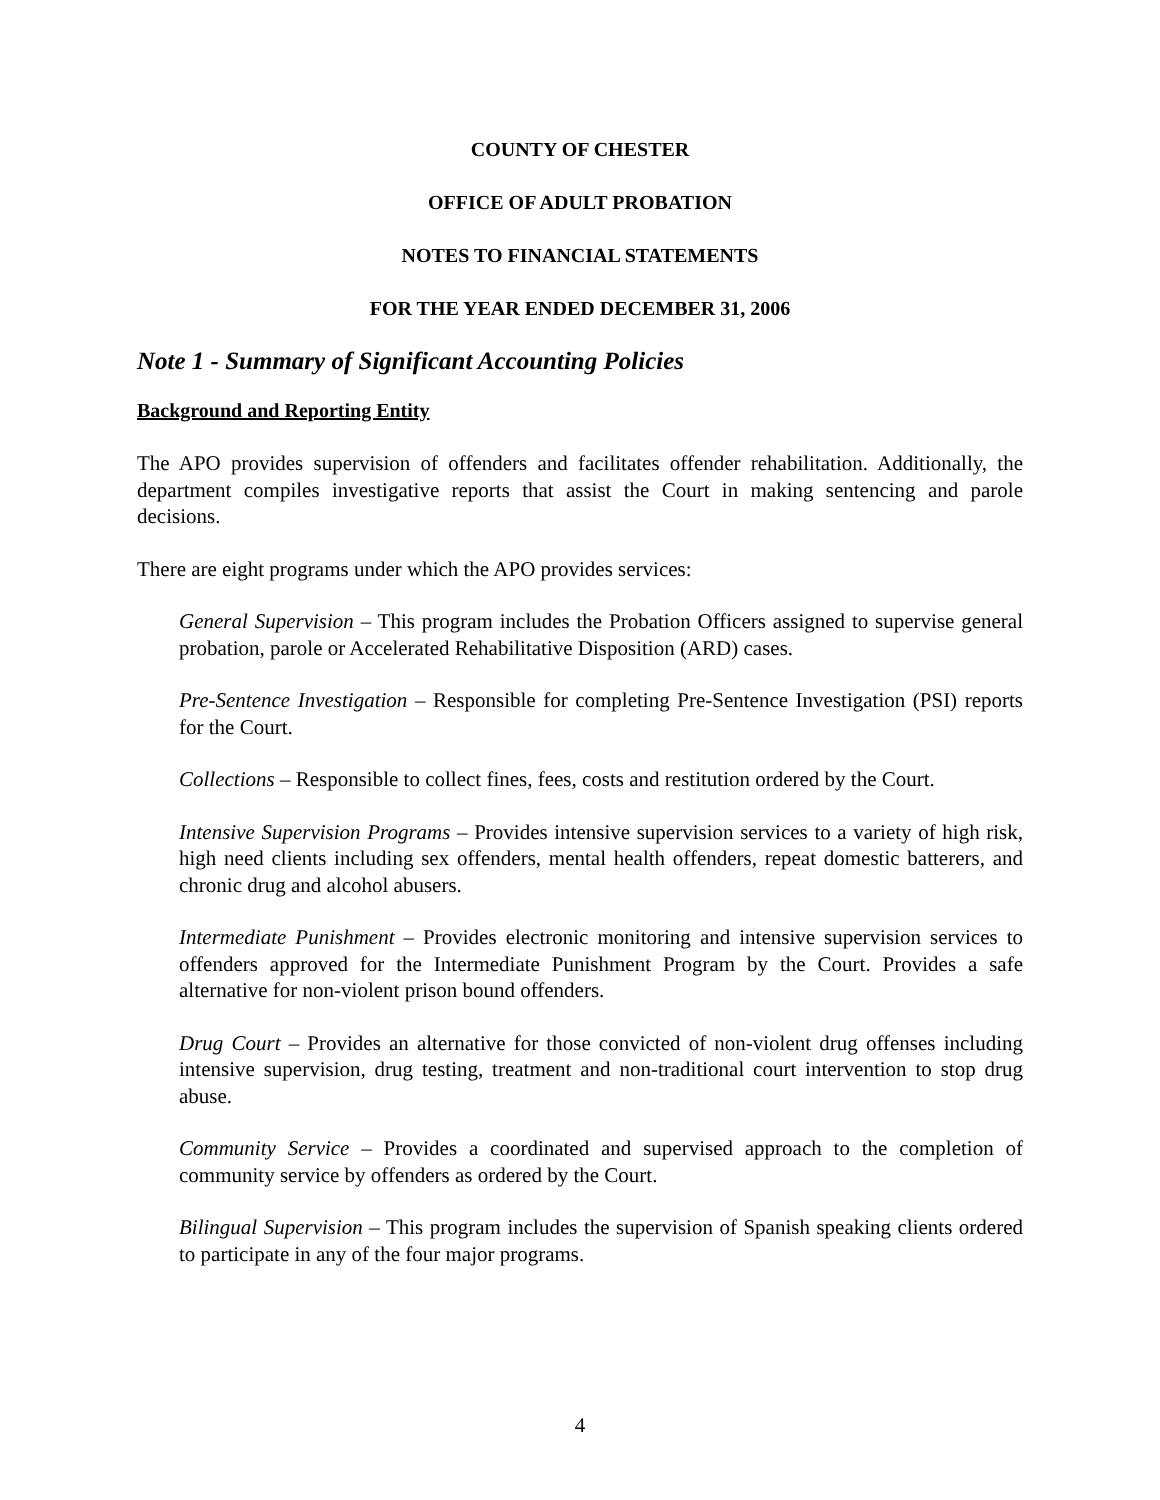COUNTY OF CHESTER
OFFICE OF ADULT PROBATION
NOTES TO FINANCIAL STATEMENTS
FOR THE YEAR ENDED DECEMBER 31, 2006
Note 1 - Summary of Significant Accounting Policies
Background and Reporting Entity
The APO provides supervision of offenders and facilitates offender rehabilitation. Additionally, the department compiles investigative reports that assist the Court in making sentencing and parole decisions.
There are eight programs under which the APO provides services:
General Supervision – This program includes the Probation Officers assigned to supervise general probation, parole or Accelerated Rehabilitative Disposition (ARD) cases.
Pre-Sentence Investigation – Responsible for completing Pre-Sentence Investigation (PSI) reports for the Court.
Collections – Responsible to collect fines, fees, costs and restitution ordered by the Court.
Intensive Supervision Programs – Provides intensive supervision services to a variety of high risk, high need clients including sex offenders, mental health offenders, repeat domestic batterers, and chronic drug and alcohol abusers.
Intermediate Punishment – Provides electronic monitoring and intensive supervision services to offenders approved for the Intermediate Punishment Program by the Court. Provides a safe alternative for non-violent prison bound offenders.
Drug Court – Provides an alternative for those convicted of non-violent drug offenses including intensive supervision, drug testing, treatment and non-traditional court intervention to stop drug abuse.
Community Service – Provides a coordinated and supervised approach to the completion of community service by offenders as ordered by the Court.
Bilingual Supervision – This program includes the supervision of Spanish speaking clients ordered to participate in any of the four major programs.
4